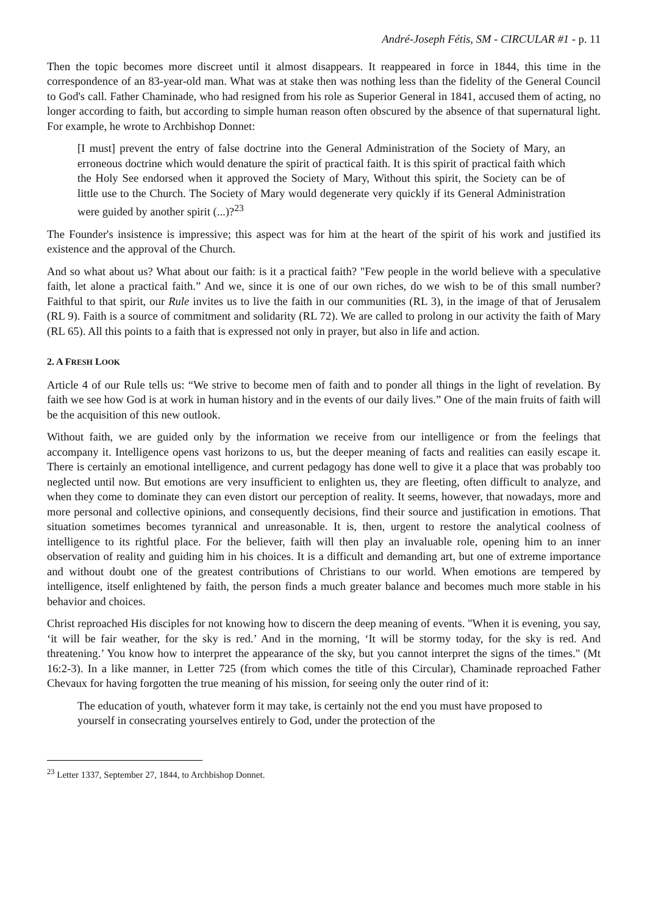André-Joseph Fétis, SM - CIRCULAR #1 - p. 11
Then the topic becomes more discreet until it almost disappears. It reappeared in force in 1844, this time in the correspondence of an 83-year-old man. What was at stake then was nothing less than the fidelity of the General Council to God's call. Father Chaminade, who had resigned from his role as Superior General in 1841, accused them of acting, no longer according to faith, but according to simple human reason often obscured by the absence of that supernatural light. For example, he wrote to Archbishop Donnet:
[I must] prevent the entry of false doctrine into the General Administration of the Society of Mary, an erroneous doctrine which would denature the spirit of practical faith. It is this spirit of practical faith which the Holy See endorsed when it approved the Society of Mary, Without this spirit, the Society can be of little use to the Church. The Society of Mary would degenerate very quickly if its General Administration were guided by another spirit (...)?<sup>23</sup>
The Founder's insistence is impressive; this aspect was for him at the heart of the spirit of his work and justified its existence and the approval of the Church.
And so what about us? What about our faith: is it a practical faith? "Few people in the world believe with a speculative faith, let alone a practical faith.” And we, since it is one of our own riches, do we wish to be of this small number? Faithful to that spirit, our Rule invites us to live the faith in our communities (RL 3), in the image of that of Jerusalem (RL 9). Faith is a source of commitment and solidarity (RL 72). We are called to prolong in our activity the faith of Mary (RL 65). All this points to a faith that is expressed not only in prayer, but also in life and action.
2. A FRESH LOOK
Article 4 of our Rule tells us: “We strive to become men of faith and to ponder all things in the light of revelation. By faith we see how God is at work in human history and in the events of our daily lives.” One of the main fruits of faith will be the acquisition of this new outlook.
Without faith, we are guided only by the information we receive from our intelligence or from the feelings that accompany it. Intelligence opens vast horizons to us, but the deeper meaning of facts and realities can easily escape it. There is certainly an emotional intelligence, and current pedagogy has done well to give it a place that was probably too neglected until now. But emotions are very insufficient to enlighten us, they are fleeting, often difficult to analyze, and when they come to dominate they can even distort our perception of reality. It seems, however, that nowadays, more and more personal and collective opinions, and consequently decisions, find their source and justification in emotions. That situation sometimes becomes tyrannical and unreasonable. It is, then, urgent to restore the analytical coolness of intelligence to its rightful place. For the believer, faith will then play an invaluable role, opening him to an inner observation of reality and guiding him in his choices. It is a difficult and demanding art, but one of extreme importance and without doubt one of the greatest contributions of Christians to our world. When emotions are tempered by intelligence, itself enlightened by faith, the person finds a much greater balance and becomes much more stable in his behavior and choices.
Christ reproached His disciples for not knowing how to discern the deep meaning of events. "When it is evening, you say, ‘it will be fair weather, for the sky is red.’ And in the morning, ‘It will be stormy today, for the sky is red. And threatening.’ You know how to interpret the appearance of the sky, but you cannot interpret the signs of the times." (Mt 16:2-3). In a like manner, in Letter 725 (from which comes the title of this Circular), Chaminade reproached Father Chevaux for having forgotten the true meaning of his mission, for seeing only the outer rind of it:
The education of youth, whatever form it may take, is certainly not the end you must have proposed to yourself in consecrating yourselves entirely to God, under the protection of the
<sup>23</sup> Letter 1337, September 27, 1844, to Archbishop Donnet.